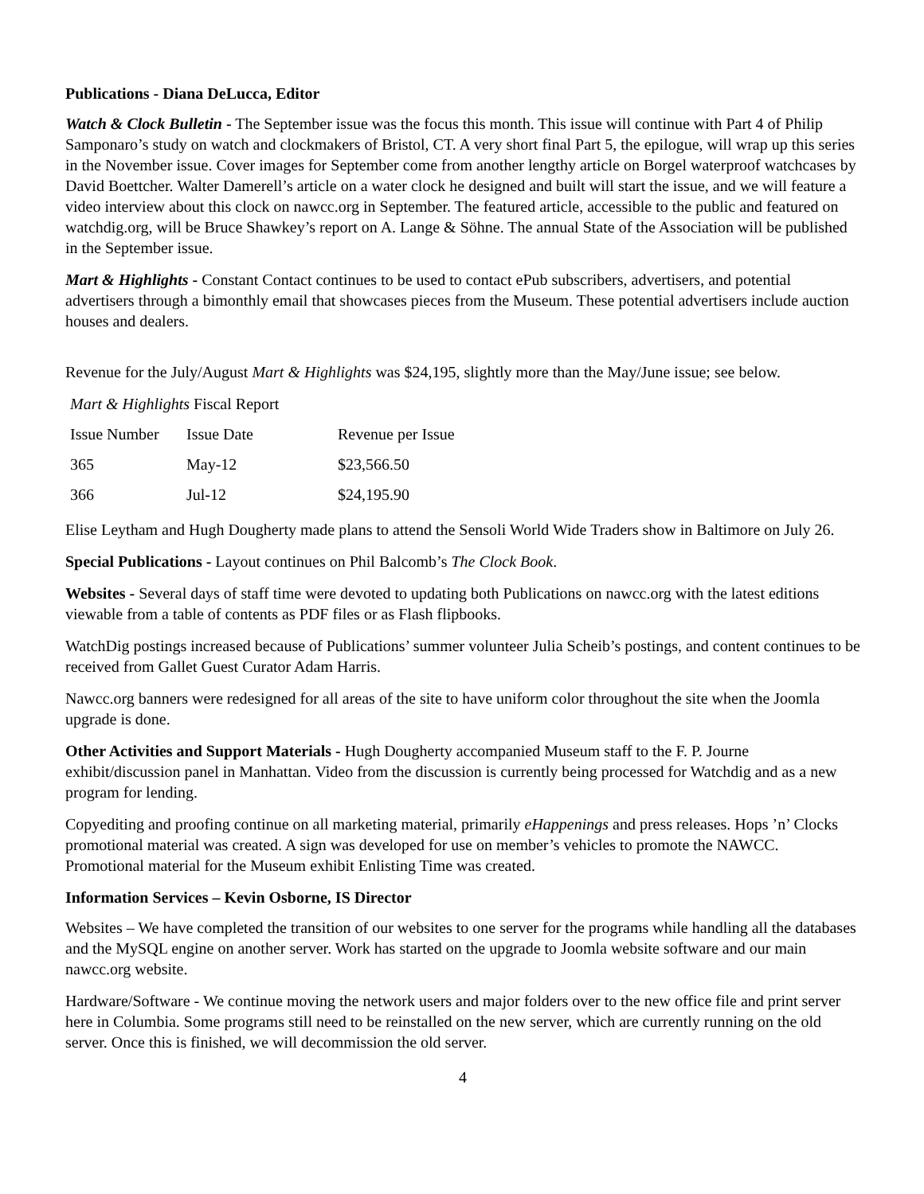Publications - Diana DeLucca, Editor
Watch & Clock Bulletin - The September issue was the focus this month. This issue will continue with Part 4 of Philip Samponaro’s study on watch and clockmakers of Bristol, CT. A very short final Part 5, the epilogue, will wrap up this series in the November issue. Cover images for September come from another lengthy article on Borgel waterproof watchcases by David Boettcher. Walter Damerell’s article on a water clock he designed and built will start the issue, and we will feature a video interview about this clock on nawcc.org in September. The featured article, accessible to the public and featured on watchdig.org, will be Bruce Shawkey’s report on A. Lange & Söhne. The annual State of the Association will be published in the September issue.
Mart & Highlights - Constant Contact continues to be used to contact ePub subscribers, advertisers, and potential advertisers through a bimonthly email that showcases pieces from the Museum. These potential advertisers include auction houses and dealers.
Revenue for the July/August Mart & Highlights was $24,195, slightly more than the May/June issue; see below.
| Mart & Highlights Fiscal Report | | |
| Issue Number | Issue Date | Revenue per Issue |
| 365 | May-12 | $23,566.50 |
| 366 | Jul-12 | $24,195.90 |
Elise Leytham and Hugh Dougherty made plans to attend the Sensoli World Wide Traders show in Baltimore on July 26.
Special Publications - Layout continues on Phil Balcomb’s The Clock Book.
Websites - Several days of staff time were devoted to updating both Publications on nawcc.org with the latest editions viewable from a table of contents as PDF files or as Flash flipbooks.
WatchDig postings increased because of Publications’ summer volunteer Julia Scheib’s postings, and content continues to be received from Gallet Guest Curator Adam Harris.
Nawcc.org banners were redesigned for all areas of the site to have uniform color throughout the site when the Joomla upgrade is done.
Other Activities and Support Materials - Hugh Dougherty accompanied Museum staff to the F. P. Journe exhibit/discussion panel in Manhattan. Video from the discussion is currently being processed for Watchdig and as a new program for lending.
Copyediting and proofing continue on all marketing material, primarily eHappenings and press releases. Hops ’n’ Clocks promotional material was created. A sign was developed for use on member’s vehicles to promote the NAWCC. Promotional material for the Museum exhibit Enlisting Time was created.
Information Services – Kevin Osborne, IS Director
Websites – We have completed the transition of our websites to one server for the programs while handling all the databases and the MySQL engine on another server. Work has started on the upgrade to Joomla website software and our main nawcc.org website.
Hardware/Software - We continue moving the network users and major folders over to the new office file and print server here in Columbia. Some programs still need to be reinstalled on the new server, which are currently running on the old server. Once this is finished, we will decommission the old server.
4